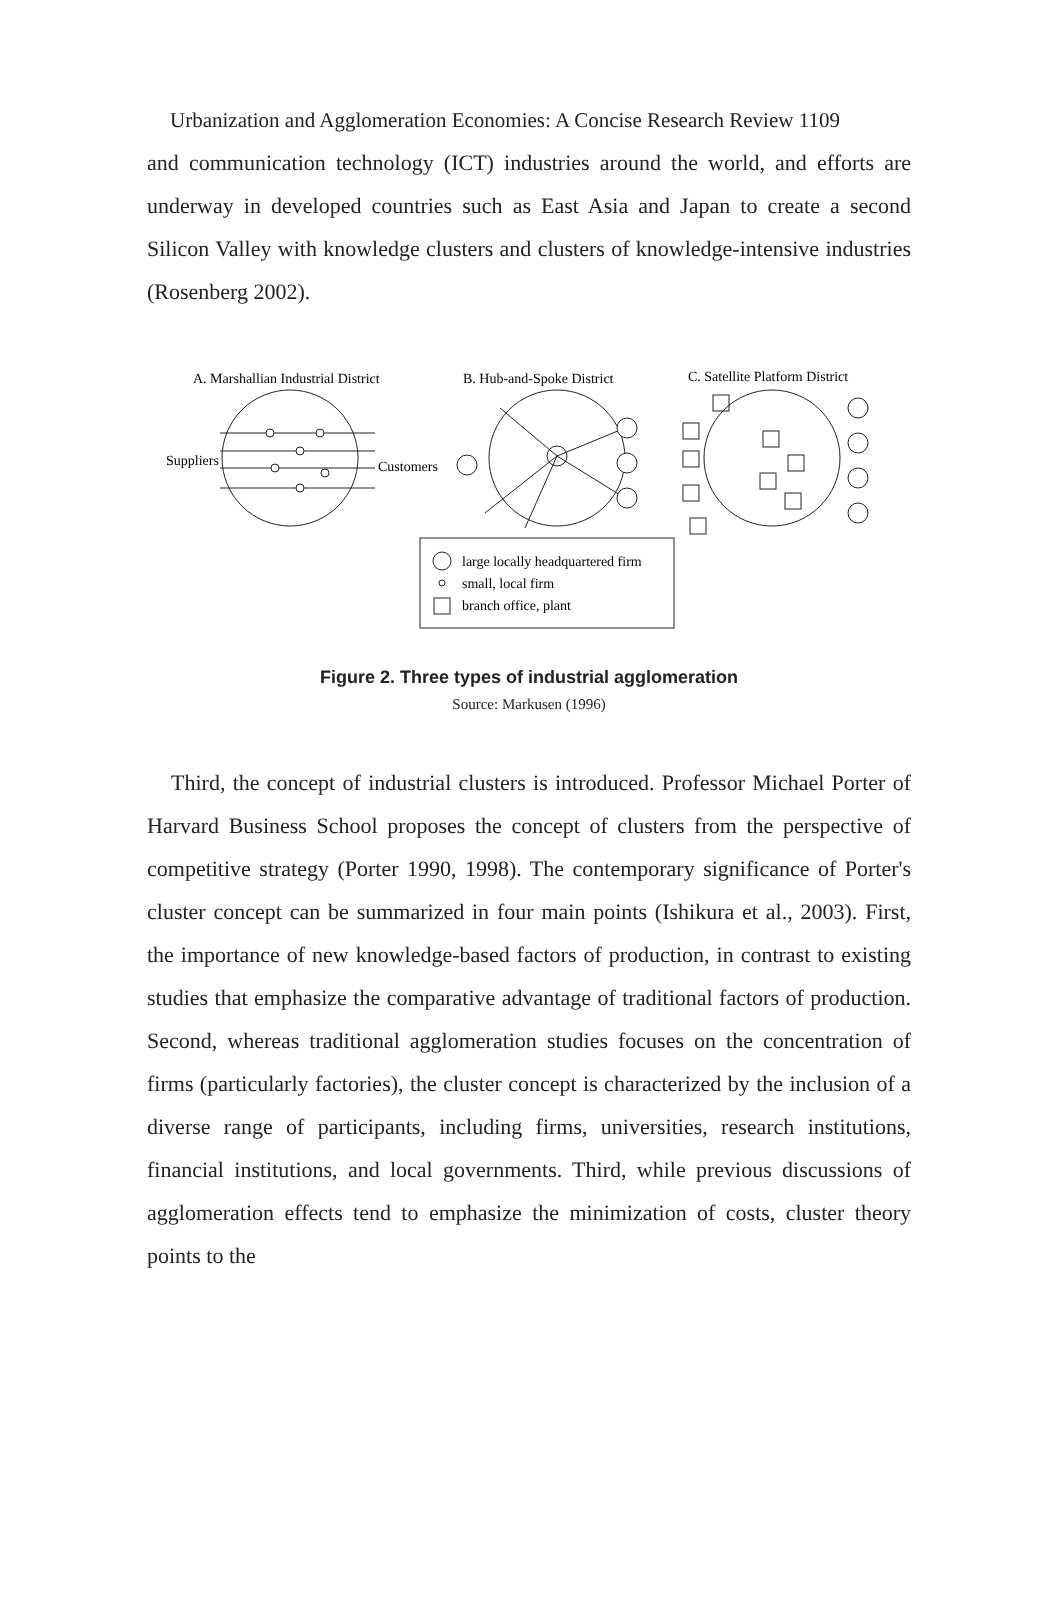Urbanization and Agglomeration Economies: A Concise Research Review 1109
and communication technology (ICT) industries around the world, and efforts are underway in developed countries such as East Asia and Japan to create a second Silicon Valley with knowledge clusters and clusters of knowledge-intensive industries (Rosenberg 2002).
A. Marshallian Industrial District
B. Hub-and-Spoke District
C. Satellite Platform District
Suppliers
Customers
large locally headquartered firm
small, local firm
branch office, plant
Figure 2. Three types of industrial agglomeration
Source: Markusen (1996)
Third, the concept of industrial clusters is introduced. Professor Michael Porter of Harvard Business School proposes the concept of clusters from the perspective of competitive strategy (Porter 1990, 1998). The contemporary significance of Porter's cluster concept can be summarized in four main points (Ishikura et al., 2003). First, the importance of new knowledge-based factors of production, in contrast to existing studies that emphasize the comparative advantage of traditional factors of production. Second, whereas traditional agglomeration studies focuses on the concentration of firms (particularly factories), the cluster concept is characterized by the inclusion of a diverse range of participants, including firms, universities, research institutions, financial institutions, and local governments. Third, while previous discussions of agglomeration effects tend to emphasize the minimization of costs, cluster theory points to the